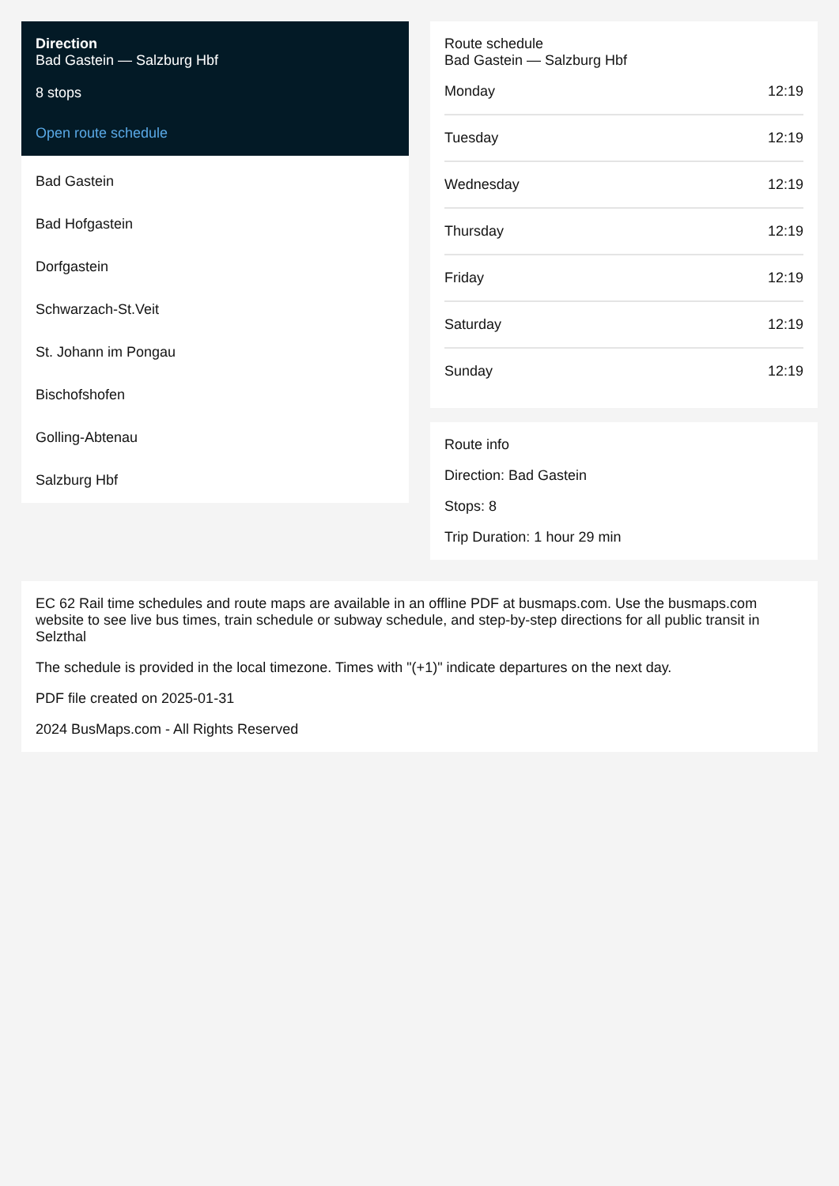Direction
Bad Gastein — Salzburg Hbf
8 stops
Open route schedule
Bad Gastein
Bad Hofgastein
Dorfgastein
Schwarzach-St.Veit
St. Johann im Pongau
Bischofshofen
Golling-Abtenau
Salzburg Hbf
Route schedule
Bad Gastein — Salzburg Hbf
| Monday | 12:19 |
| Tuesday | 12:19 |
| Wednesday | 12:19 |
| Thursday | 12:19 |
| Friday | 12:19 |
| Saturday | 12:19 |
| Sunday | 12:19 |
Route info
Direction: Bad Gastein
Stops: 8
Trip Duration: 1 hour 29 min
EC 62 Rail time schedules and route maps are available in an offline PDF at busmaps.com. Use the busmaps.com website to see live bus times, train schedule or subway schedule, and step-by-step directions for all public transit in Selzthal
The schedule is provided in the local timezone. Times with "(+1)" indicate departures on the next day.
PDF file created on 2025-01-31
2024 BusMaps.com - All Rights Reserved